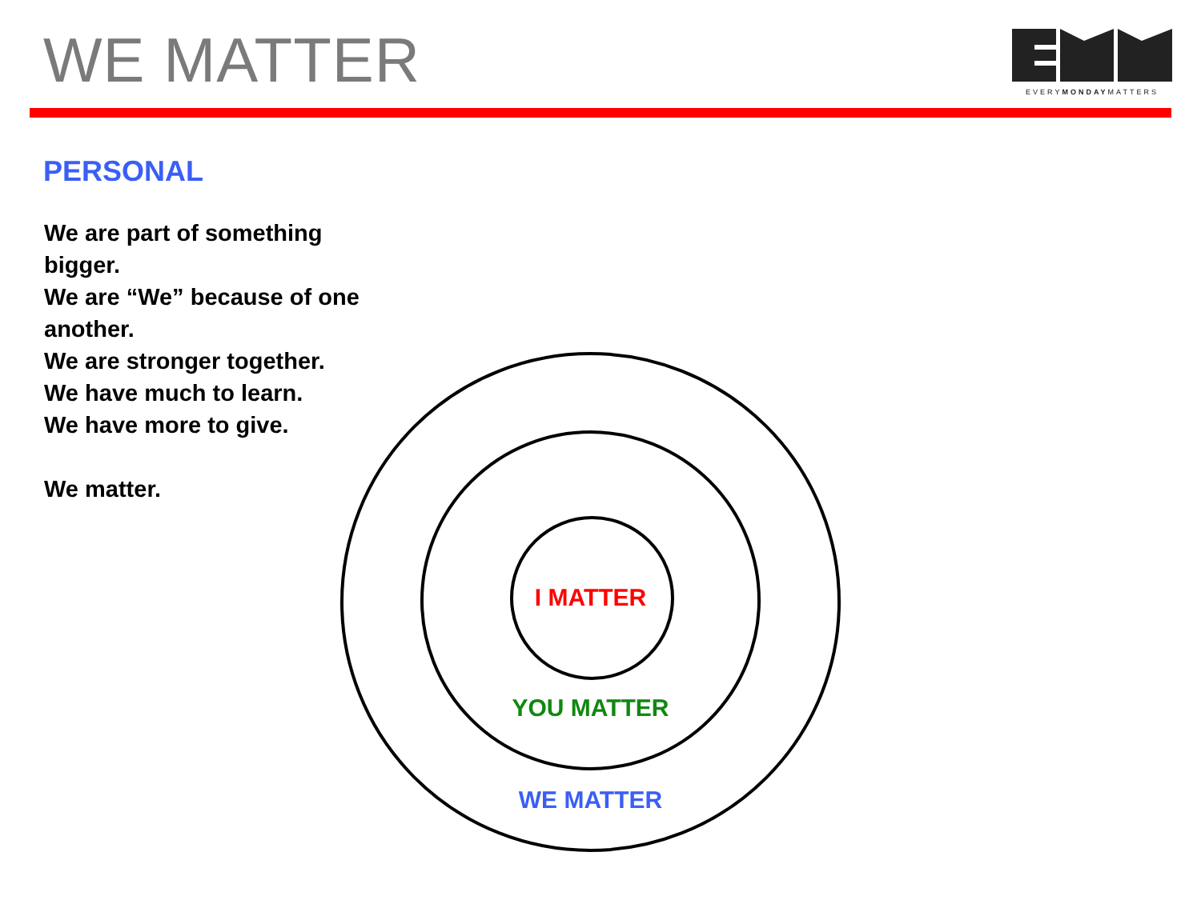WE MATTER
EVERYMONDAYMATTERS
PERSONAL
We are part of something bigger.
We are “We” because of one another.
We are stronger together.
We have much to learn.
We have more to give.
We matter.
I MATTER
YOU MATTER
WE MATTER